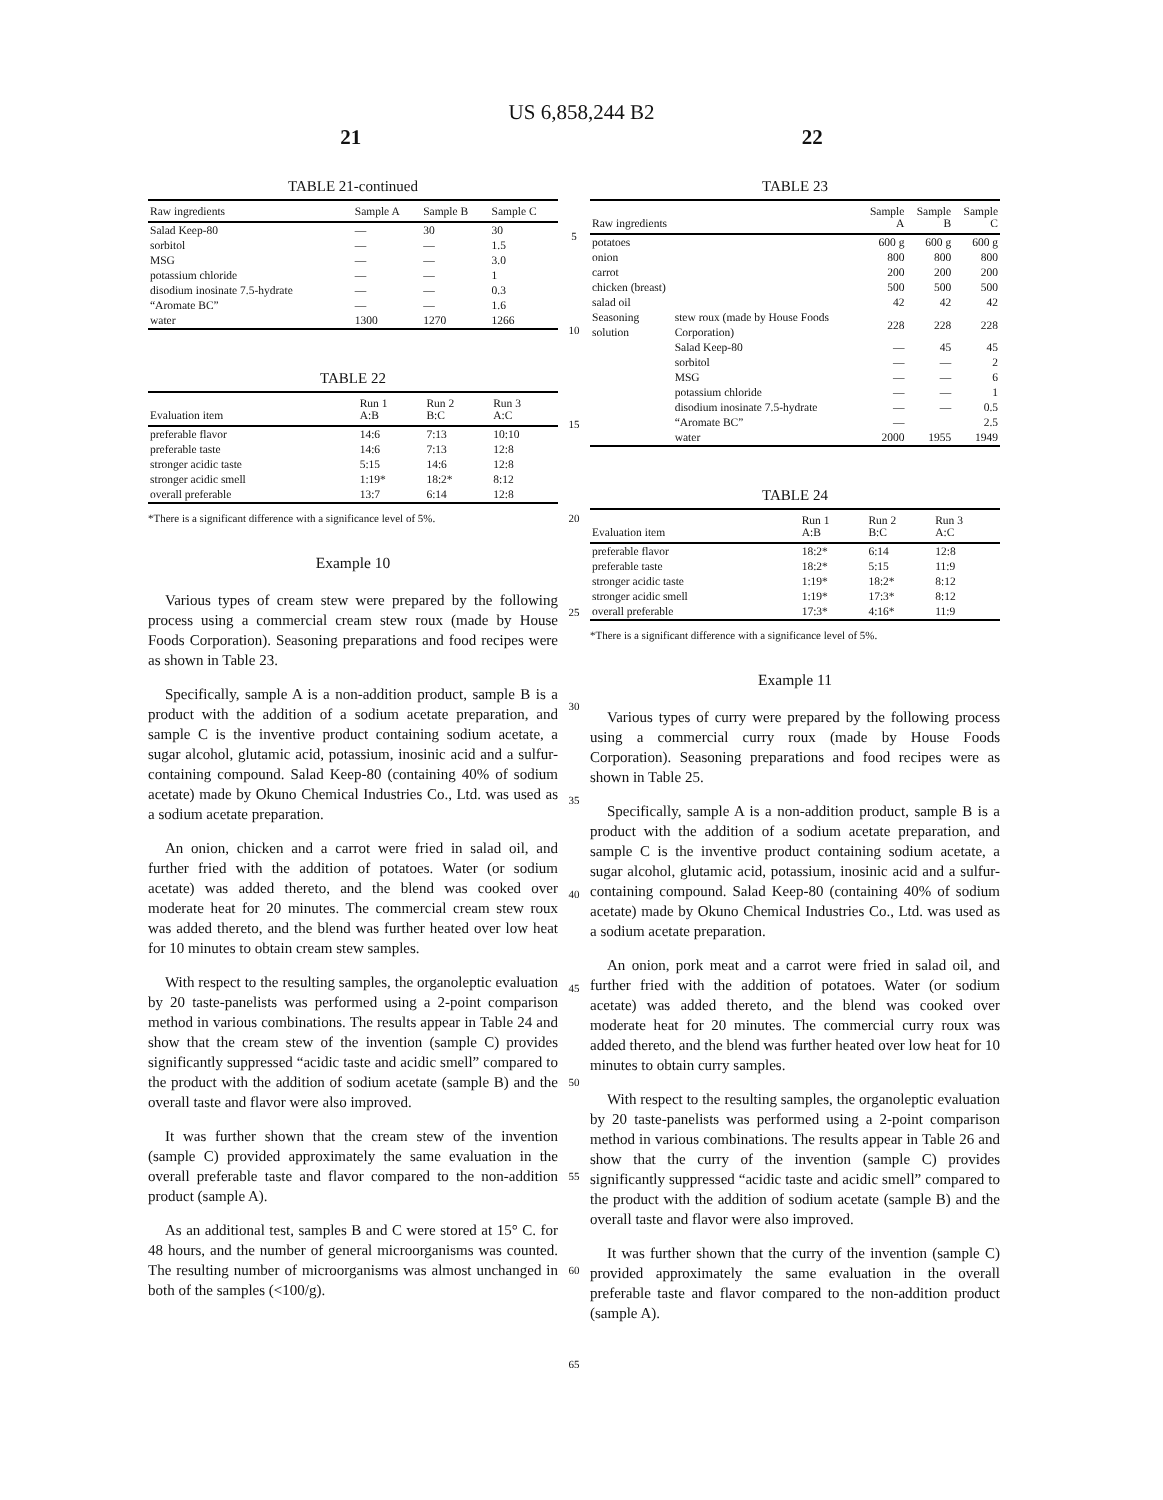US 6,858,244 B2
21 22
TABLE 21-continued
| Raw ingredients | Sample A | Sample B | Sample C |
| --- | --- | --- | --- |
| Salad Keep-80 | — | 30 | 30 |
| sorbitol | — | — | 1.5 |
| MSG | — | — | 3.0 |
| potassium chloride | — | — | 1 |
| disodium inosinate 7.5-hydrate | — | — | 0.3 |
| “Aromate BC” | — | — | 1.6 |
| water | 1300 | 1270 | 1266 |
TABLE 22
| Evaluation item | Run 1 A:B | Run 2 B:C | Run 3 A:C |
| --- | --- | --- | --- |
| preferable flavor | 14:6 | 7:13 | 10:10 |
| preferable taste | 14:6 | 7:13 | 12:8 |
| stronger acidic taste | 5:15 | 14:6 | 12:8 |
| stronger acidic smell | 1:19* | 18:2* | 8:12 |
| overall preferable | 13:7 | 6:14 | 12:8 |
*There is a significant difference with a significance level of 5%.
Example 10
Various types of cream stew were prepared by the following process using a commercial cream stew roux (made by House Foods Corporation). Seasoning preparations and food recipes were as shown in Table 23.
Specifically, sample A is a non-addition product, sample B is a product with the addition of a sodium acetate preparation, and sample C is the inventive product containing sodium acetate, a sugar alcohol, glutamic acid, potassium, inosinic acid and a sulfur-containing compound. Salad Keep-80 (containing 40% of sodium acetate) made by Okuno Chemical Industries Co., Ltd. was used as a sodium acetate preparation.
An onion, chicken and a carrot were fried in salad oil, and further fried with the addition of potatoes. Water (or sodium acetate) was added thereto, and the blend was cooked over moderate heat for 20 minutes. The commercial cream stew roux was added thereto, and the blend was further heated over low heat for 10 minutes to obtain cream stew samples.
With respect to the resulting samples, the organoleptic evaluation by 20 taste-panelists was performed using a 2-point comparison method in various combinations. The results appear in Table 24 and show that the cream stew of the invention (sample C) provides significantly suppressed “acidic taste and acidic smell” compared to the product with the addition of sodium acetate (sample B) and the overall taste and flavor were also improved.
It was further shown that the cream stew of the invention (sample C) provided approximately the same evaluation in the overall preferable taste and flavor compared to the non-addition product (sample A).
As an additional test, samples B and C were stored at 15° C. for 48 hours, and the number of general microorganisms was counted. The resulting number of microorganisms was almost unchanged in both of the samples (<100/g).
5
10
15
20
25
30
35
40
45
50
55
60
65
TABLE 23
| Raw ingredients | | Sample A | Sample B | Sample C |
| --- | --- | --- | --- | --- |
| potatoes | | 600 g | 600 g | 600 g |
| onion | | 800 | 800 | 800 |
| carrot | | 200 | 200 | 200 |
| chicken (breast) | | 500 | 500 | 500 |
| salad oil | | 42 | 42 | 42 |
| Seasoning solution | stew roux (made by House Foods Corporation) | 228 | 228 | 228 |
| | Salad Keep-80 | — | 45 | 45 |
| | sorbitol | — | — | 2 |
| | MSG | — | — | 6 |
| | potassium chloride | — | — | 1 |
| | disodium inosinate 7.5-hydrate | — | — | 0.5 |
| | “Aromate BC” | — | | 2.5 |
| | water | 2000 | 1955 | 1949 |
TABLE 24
| Evaluation item | Run 1 A:B | Run 2 B:C | Run 3 A:C |
| --- | --- | --- | --- |
| preferable flavor | 18:2* | 6:14 | 12:8 |
| preferable taste | 18:2* | 5:15 | 11:9 |
| stronger acidic taste | 1:19* | 18:2* | 8:12 |
| stronger acidic smell | 1:19* | 17:3* | 8:12 |
| overall preferable | 17:3* | 4:16* | 11:9 |
*There is a significant difference with a significance level of 5%.
Example 11
Various types of curry were prepared by the following process using a commercial curry roux (made by House Foods Corporation). Seasoning preparations and food recipes were as shown in Table 25.
Specifically, sample A is a non-addition product, sample B is a product with the addition of a sodium acetate preparation, and sample C is the inventive product containing sodium acetate, a sugar alcohol, glutamic acid, potassium, inosinic acid and a sulfur-containing compound. Salad Keep-80 (containing 40% of sodium acetate) made by Okuno Chemical Industries Co., Ltd. was used as a sodium acetate preparation.
An onion, pork meat and a carrot were fried in salad oil, and further fried with the addition of potatoes. Water (or sodium acetate) was added thereto, and the blend was cooked over moderate heat for 20 minutes. The commercial curry roux was added thereto, and the blend was further heated over low heat for 10 minutes to obtain curry samples.
With respect to the resulting samples, the organoleptic evaluation by 20 taste-panelists was performed using a 2-point comparison method in various combinations. The results appear in Table 26 and show that the curry of the invention (sample C) provides significantly suppressed “acidic taste and acidic smell” compared to the product with the addition of sodium acetate (sample B) and the overall taste and flavor were also improved.
It was further shown that the curry of the invention (sample C) provided approximately the same evaluation in the overall preferable taste and flavor compared to the non-addition product (sample A).